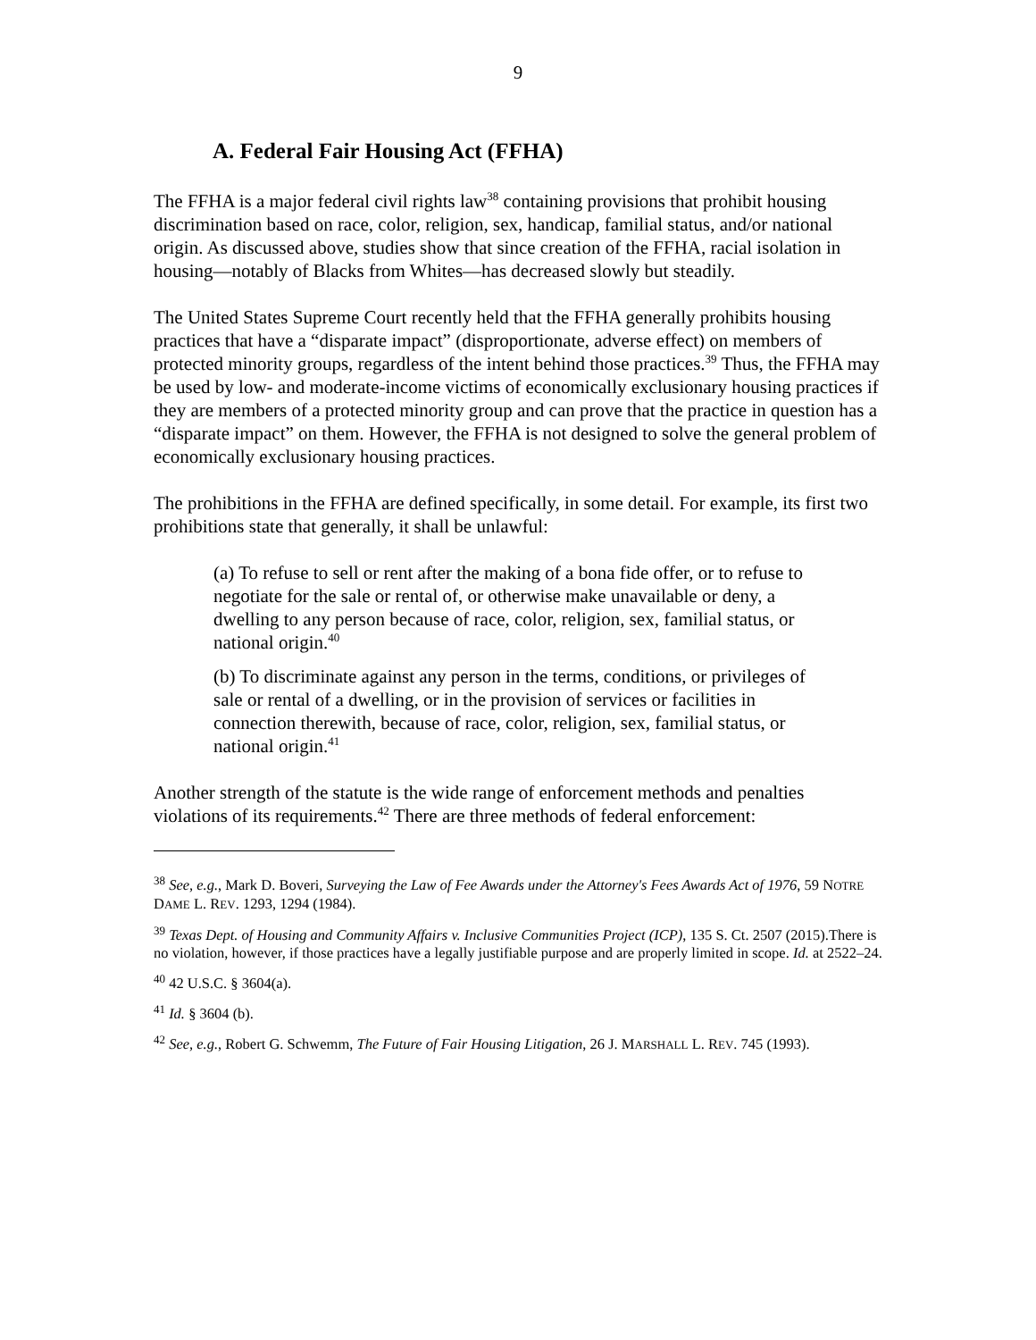9
A. Federal Fair Housing Act (FFHA)
The FFHA is a major federal civil rights law<sup>38</sup> containing provisions that prohibit housing discrimination based on race, color, religion, sex, handicap, familial status, and/or national origin. As discussed above, studies show that since creation of the FFHA, racial isolation in housing—notably of Blacks from Whites—has decreased slowly but steadily.
The United States Supreme Court recently held that the FFHA generally prohibits housing practices that have a “disparate impact” (disproportionate, adverse effect) on members of protected minority groups, regardless of the intent behind those practices.<sup>39</sup> Thus, the FFHA may be used by low- and moderate-income victims of economically exclusionary housing practices if they are members of a protected minority group and can prove that the practice in question has a “disparate impact” on them. However, the FFHA is not designed to solve the general problem of economically exclusionary housing practices.
The prohibitions in the FFHA are defined specifically, in some detail. For example, its first two prohibitions state that generally, it shall be unlawful:
(a) To refuse to sell or rent after the making of a bona fide offer, or to refuse to negotiate for the sale or rental of, or otherwise make unavailable or deny, a dwelling to any person because of race, color, religion, sex, familial status, or national origin.<sup>40</sup>
(b) To discriminate against any person in the terms, conditions, or privileges of sale or rental of a dwelling, or in the provision of services or facilities in connection therewith, because of race, color, religion, sex, familial status, or national origin.<sup>41</sup>
Another strength of the statute is the wide range of enforcement methods and penalties violations of its requirements.<sup>42</sup> There are three methods of federal enforcement:
<sup>38</sup> See, e.g., Mark D. Boveri, Surveying the Law of Fee Awards under the Attorney's Fees Awards Act of 1976, 59 NOTRE DAME L. REV. 1293, 1294 (1984).
<sup>39</sup> Texas Dept. of Housing and Community Affairs v. Inclusive Communities Project (ICP), 135 S. Ct. 2507 (2015).There is no violation, however, if those practices have a legally justifiable purpose and are properly limited in scope. Id. at 2522–24.
<sup>40</sup> 42 U.S.C. § 3604(a).
<sup>41</sup> Id. § 3604 (b).
<sup>42</sup> See, e.g., Robert G. Schwemm, The Future of Fair Housing Litigation, 26 J. MARSHALL L. REV. 745 (1993).